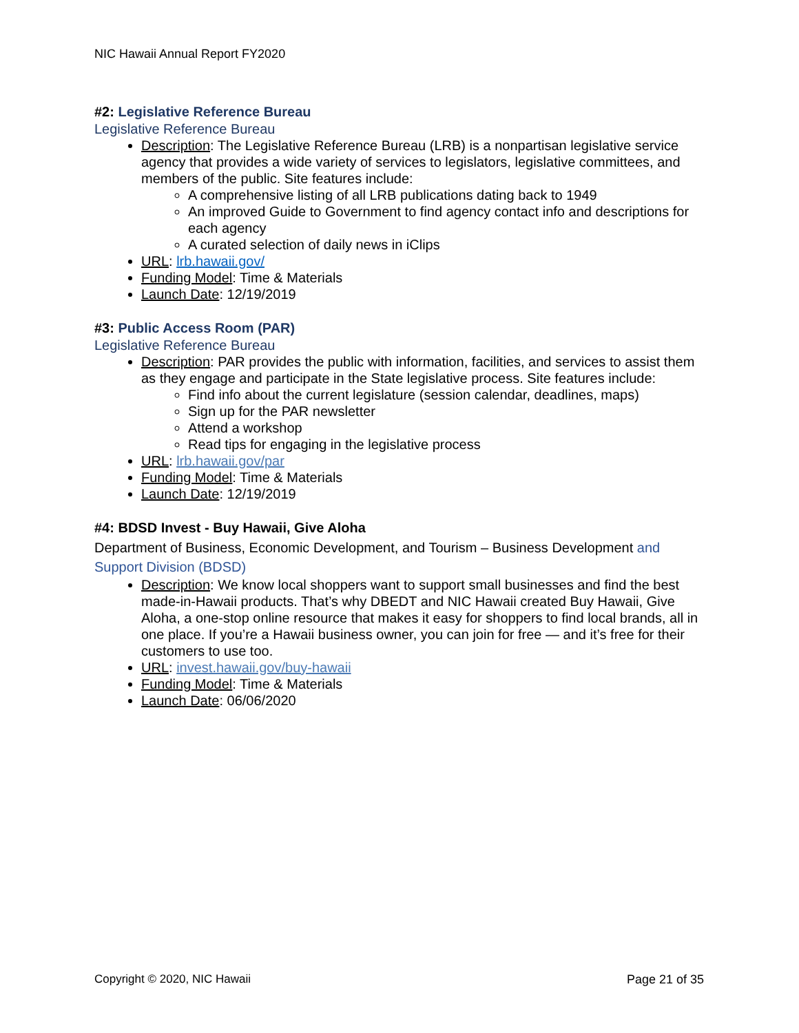NIC Hawaii Annual Report FY2020
#2: Legislative Reference Bureau
Legislative Reference Bureau
Description: The Legislative Reference Bureau (LRB) is a nonpartisan legislative service agency that provides a wide variety of services to legislators, legislative committees, and members of the public. Site features include:
A comprehensive listing of all LRB publications dating back to 1949
An improved Guide to Government to find agency contact info and descriptions for each agency
A curated selection of daily news in iClips
URL: lrb.hawaii.gov/
Funding Model: Time & Materials
Launch Date: 12/19/2019
#3: Public Access Room (PAR)
Legislative Reference Bureau
Description: PAR provides the public with information, facilities, and services to assist them as they engage and participate in the State legislative process. Site features include:
Find info about the current legislature (session calendar, deadlines, maps)
Sign up for the PAR newsletter
Attend a workshop
Read tips for engaging in the legislative process
URL: lrb.hawaii.gov/par
Funding Model: Time & Materials
Launch Date: 12/19/2019
#4: BDSD Invest - Buy Hawaii, Give Aloha
Department of Business, Economic Development, and Tourism – Business Development and Support Division (BDSD)
Description: We know local shoppers want to support small businesses and find the best made-in-Hawaii products. That’s why DBEDT and NIC Hawaii created Buy Hawaii, Give Aloha, a one-stop online resource that makes it easy for shoppers to find local brands, all in one place. If you’re a Hawaii business owner, you can join for free — and it’s free for their customers to use too.
URL: invest.hawaii.gov/buy-hawaii
Funding Model: Time & Materials
Launch Date: 06/06/2020
Copyright © 2020, NIC Hawaii Page 21 of 35